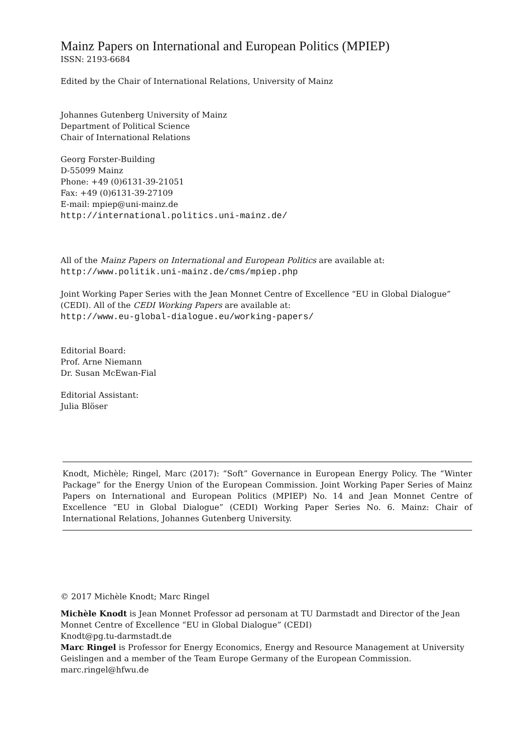Mainz Papers on International and European Politics (MPIEP)
ISSN: 2193-6684
Edited by the Chair of International Relations, University of Mainz
Johannes Gutenberg University of Mainz
Department of Political Science
Chair of International Relations
Georg Forster-Building
D-55099 Mainz
Phone: +49 (0)6131-39-21051
Fax: +49 (0)6131-39-27109
E-mail: mpiep@uni-mainz.de
http://international.politics.uni-mainz.de/
All of the Mainz Papers on International and European Politics are available at:
http://www.politik.uni-mainz.de/cms/mpiep.php
Joint Working Paper Series with the Jean Monnet Centre of Excellence “EU in Global Dialogue” (CEDI). All of the CEDI Working Papers are available at:
http://www.eu-global-dialogue.eu/working-papers/
Editorial Board:
Prof. Arne Niemann
Dr. Susan McEwan-Fial
Editorial Assistant:
Julia Blöser
Knodt, Michèle; Ringel, Marc (2017): “Soft” Governance in European Energy Policy. The “Winter Package” for the Energy Union of the European Commission. Joint Working Paper Series of Mainz Papers on International and European Politics (MPIEP) No. 14 and Jean Monnet Centre of Excellence “EU in Global Dialogue” (CEDI) Working Paper Series No. 6. Mainz: Chair of International Relations, Johannes Gutenberg University.
© 2017 Michèle Knodt; Marc Ringel
Michèle Knodt is Jean Monnet Professor ad personam at TU Darmstadt and Director of the Jean Monnet Centre of Excellence “EU in Global Dialogue” (CEDI)
Knodt@pg.tu-darmstadt.de
Marc Ringel is Professor for Energy Economics, Energy and Resource Management at University Geislingen and a member of the Team Europe Germany of the European Commission.
marc.ringel@hfwu.de